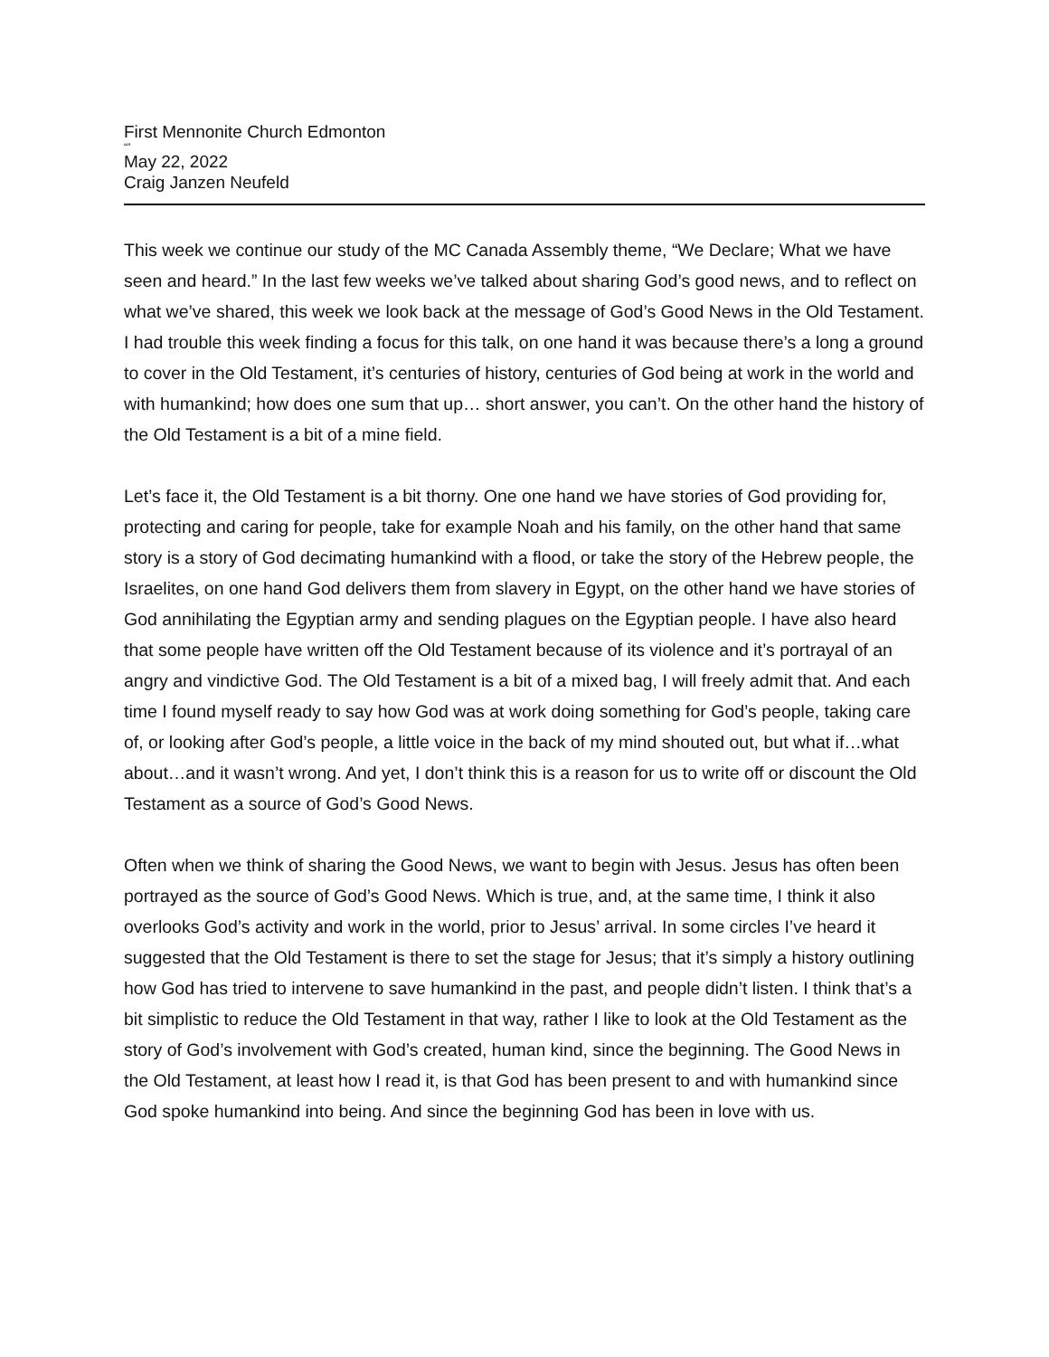First Mennonite Church Edmonton
“”
May 22, 2022
Craig Janzen Neufeld
This week we continue our study of the MC Canada Assembly theme, “We Declare; What we have seen and heard.” In the last few weeks we’ve talked about sharing God’s good news, and to reflect on what we’ve shared, this week we look back at the message of God’s Good News in the Old Testament. I had trouble this week finding a focus for this talk, on one hand it was because there’s a long a ground to cover in the Old Testament, it’s centuries of history, centuries of God being at work in the world and with humankind; how does one sum that up… short answer, you can’t. On the other hand the history of the Old Testament is a bit of a mine field.
Let’s face it, the Old Testament is a bit thorny. One one hand we have stories of God providing for, protecting and caring for people, take for example Noah and his family, on the other hand that same story is a story of God decimating humankind with a flood, or take the story of the Hebrew people, the Israelites, on one hand God delivers them from slavery in Egypt, on the other hand we have stories of God annihilating the Egyptian army and sending plagues on the Egyptian people. I have also heard that some people have written off the Old Testament because of its violence and it’s portrayal of an angry and vindictive God. The Old Testament is a bit of a mixed bag, I will freely admit that. And each time I found myself ready to say how God was at work doing something for God’s people, taking care of, or looking after God’s people, a little voice in the back of my mind shouted out, but what if…what about…and it wasn’t wrong. And yet, I don’t think this is a reason for us to write off or discount the Old Testament as a source of God’s Good News.
Often when we think of sharing the Good News, we want to begin with Jesus. Jesus has often been portrayed as the source of God’s Good News. Which is true, and, at the same time, I think it also overlooks God’s activity and work in the world, prior to Jesus’ arrival. In some circles I’ve heard it suggested that the Old Testament is there to set the stage for Jesus; that it’s simply a history outlining how God has tried to intervene to save humankind in the past, and people didn’t listen. I think that’s a bit simplistic to reduce the Old Testament in that way, rather I like to look at the Old Testament as the story of God’s involvement with God’s created, human kind, since the beginning. The Good News in the Old Testament, at least how I read it, is that God has been present to and with humankind since God spoke humankind into being. And since the beginning God has been in love with us.